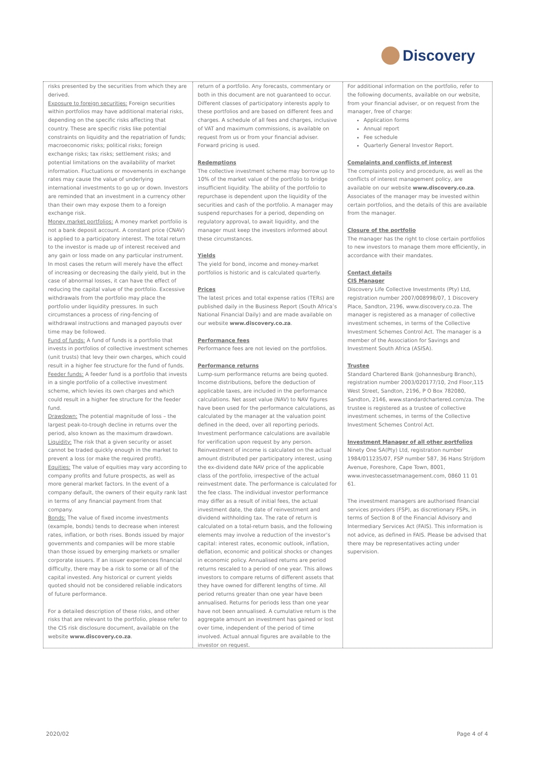Discovery
risks presented by the securities from which they are derived.
Exposure to foreign securities: Foreign securities within portfolios may have additional material risks, depending on the specific risks affecting that country. These are specific risks like potential constraints on liquidity and the repatriation of funds; macroeconomic risks; political risks; foreign exchange risks; tax risks; settlement risks; and potential limitations on the availability of market information. Fluctuations or movements in exchange rates may cause the value of underlying international investments to go up or down. Investors are reminded that an investment in a currency other than their own may expose them to a foreign exchange risk.
Money market portfolios: A money market portfolio is not a bank deposit account. A constant price (CNAV) is applied to a participatory interest. The total return to the investor is made up of interest received and any gain or loss made on any particular instrument. In most cases the return will merely have the effect of increasing or decreasing the daily yield, but in the case of abnormal losses, it can have the effect of reducing the capital value of the portfolio. Excessive withdrawals from the portfolio may place the portfolio under liquidity pressures. In such circumstances a process of ring-fencing of withdrawal instructions and managed payouts over time may be followed.
Fund of funds: A fund of funds is a portfolio that invests in portfolios of collective investment schemes (unit trusts) that levy their own charges, which could result in a higher fee structure for the fund of funds.
Feeder funds: A feeder fund is a portfolio that invests in a single portfolio of a collective investment scheme, which levies its own charges and which could result in a higher fee structure for the feeder fund.
Drawdown: The potential magnitude of loss – the largest peak-to-trough decline in returns over the period, also known as the maximum drawdown.
Liquidity: The risk that a given security or asset cannot be traded quickly enough in the market to prevent a loss (or make the required profit).
Equities: The value of equities may vary according to company profits and future prospects, as well as more general market factors. In the event of a company default, the owners of their equity rank last in terms of any financial payment from that company.
Bonds: The value of fixed income investments (example, bonds) tends to decrease when interest rates, inflation, or both rises. Bonds issued by major governments and companies will be more stable than those issued by emerging markets or smaller corporate issuers. If an issuer experiences financial difficulty, there may be a risk to some or all of the capital invested. Any historical or current yields quoted should not be considered reliable indicators of future performance.
For a detailed description of these risks, and other risks that are relevant to the portfolio, please refer to the CIS risk disclosure document, available on the website www.discovery.co.za.
return of a portfolio. Any forecasts, commentary or both in this document are not guaranteed to occur. Different classes of participatory interests apply to these portfolios and are based on different fees and charges. A schedule of all fees and charges, inclusive of VAT and maximum commissions, is available on request from us or from your financial adviser. Forward pricing is used.
Redemptions
The collective investment scheme may borrow up to 10% of the market value of the portfolio to bridge insufficient liquidity. The ability of the portfolio to repurchase is dependent upon the liquidity of the securities and cash of the portfolio. A manager may suspend repurchases for a period, depending on regulatory approval, to await liquidity, and the manager must keep the investors informed about these circumstances.
Yields
The yield for bond, income and money-market portfolios is historic and is calculated quarterly.
Prices
The latest prices and total expense ratios (TERs) are published daily in the Business Report (South Africa’s National Financial Daily) and are made available on our website www.discovery.co.za.
Performance fees
Performance fees are not levied on the portfolios.
Performance returns
Lump-sum performance returns are being quoted. Income distributions, before the deduction of applicable taxes, are included in the performance calculations. Net asset value (NAV) to NAV figures have been used for the performance calculations, as calculated by the manager at the valuation point defined in the deed, over all reporting periods. Investment performance calculations are available for verification upon request by any person. Reinvestment of income is calculated on the actual amount distributed per participatory interest, using the ex-dividend date NAV price of the applicable class of the portfolio, irrespective of the actual reinvestment date. The performance is calculated for the fee class. The individual investor performance may differ as a result of initial fees, the actual investment date, the date of reinvestment and dividend withholding tax. The rate of return is calculated on a total-return basis, and the following elements may involve a reduction of the investor’s capital: interest rates, economic outlook, inflation, deflation, economic and political shocks or changes in economic policy. Annualised returns are period returns rescaled to a period of one year. This allows investors to compare returns of different assets that they have owned for different lengths of time. All period returns greater than one year have been annualised. Returns for periods less than one year have not been annualised. A cumulative return is the aggregate amount an investment has gained or lost over time, independent of the period of time involved. Actual annual figures are available to the investor on request.
For additional information on the portfolio, refer to the following documents, available on our website, from your financial adviser, or on request from the manager, free of charge:
Application forms
Annual report
Fee schedule
Quarterly General Investor Report.
Complaints and conflicts of interest
The complaints policy and procedure, as well as the conflicts of interest management policy, are available on our website www.discovery.co.za. Associates of the manager may be invested within certain portfolios, and the details of this are available from the manager.
Closure of the portfolio
The manager has the right to close certain portfolios to new investors to manage them more efficiently, in accordance with their mandates.
Contact details
CIS Manager
Discovery Life Collective Investments (Pty) Ltd, registration number 2007/008998/07, 1 Discovery Place, Sandton, 2196, www.discovery.co.za. The manager is registered as a manager of collective investment schemes, in terms of the Collective Investment Schemes Control Act. The manager is a member of the Association for Savings and Investment South Africa (ASISA).
Trustee
Standard Chartered Bank (Johannesburg Branch), registration number 2003/020177/10, 2nd Floor,115 West Street, Sandton, 2196, P O Box 782080, Sandton, 2146, www.standardchartered.com/za. The trustee is registered as a trustee of collective investment schemes, in terms of the Collective Investment Schemes Control Act.
Investment Manager of all other portfolios
Ninety One SA(Pty) Ltd, registration number 1984/011235/07, FSP number 587, 36 Hans Strijdom Avenue, Foreshore, Cape Town, 8001, www.investecassetmanagement.com, 0860 11 01 61.
The investment managers are authorised financial services providers (FSP), as discretionary FSPs, in terms of Section 8 of the Financial Advisory and Intermediary Services Act (FAIS). This information is not advice, as defined in FAIS. Please be advised that there may be representatives acting under supervision.
2020/02 Page 4 of 4